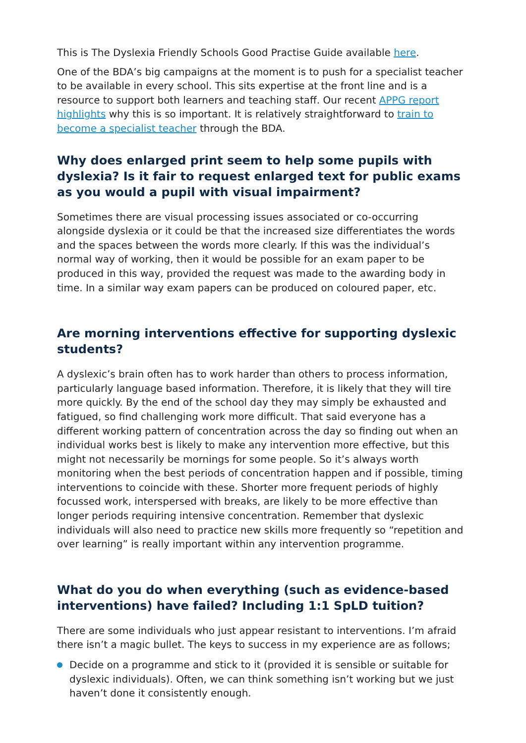This is The Dyslexia Friendly Schools Good Practise Guide available here.
One of the BDA’s big campaigns at the moment is to push for a specialist teacher to be available in every school. This sits expertise at the front line and is a resource to support both learners and teaching staff. Our recent APPG report highlights why this is so important. It is relatively straightforward to train to become a specialist teacher through the BDA.
Why does enlarged print seem to help some pupils with dyslexia? Is it fair to request enlarged text for public exams as you would a pupil with visual impairment?
Sometimes there are visual processing issues associated or co-occurring alongside dyslexia or it could be that the increased size differentiates the words and the spaces between the words more clearly. If this was the individual’s normal way of working, then it would be possible for an exam paper to be produced in this way, provided the request was made to the awarding body in time. In a similar way exam papers can be produced on coloured paper, etc.
Are morning interventions effective for supporting dyslexic students?
A dyslexic’s brain often has to work harder than others to process information, particularly language based information. Therefore, it is likely that they will tire more quickly. By the end of the school day they may simply be exhausted and fatigued, so find challenging work more difficult. That said everyone has a different working pattern of concentration across the day so finding out when an individual works best is likely to make any intervention more effective, but this might not necessarily be mornings for some people. So it’s always worth monitoring when the best periods of concentration happen and if possible, timing interventions to coincide with these. Shorter more frequent periods of highly focussed work, interspersed with breaks, are likely to be more effective than longer periods requiring intensive concentration. Remember that dyslexic individuals will also need to practice new skills more frequently so “repetition and over learning” is really important within any intervention programme.
What do you do when everything (such as evidence-based interventions) have failed? Including 1:1 SpLD tuition?
There are some individuals who just appear resistant to interventions. I’m afraid there isn’t a magic bullet. The keys to success in my experience are as follows;
Decide on a programme and stick to it (provided it is sensible or suitable for dyslexic individuals). Often, we can think something isn’t working but we just haven’t done it consistently enough.